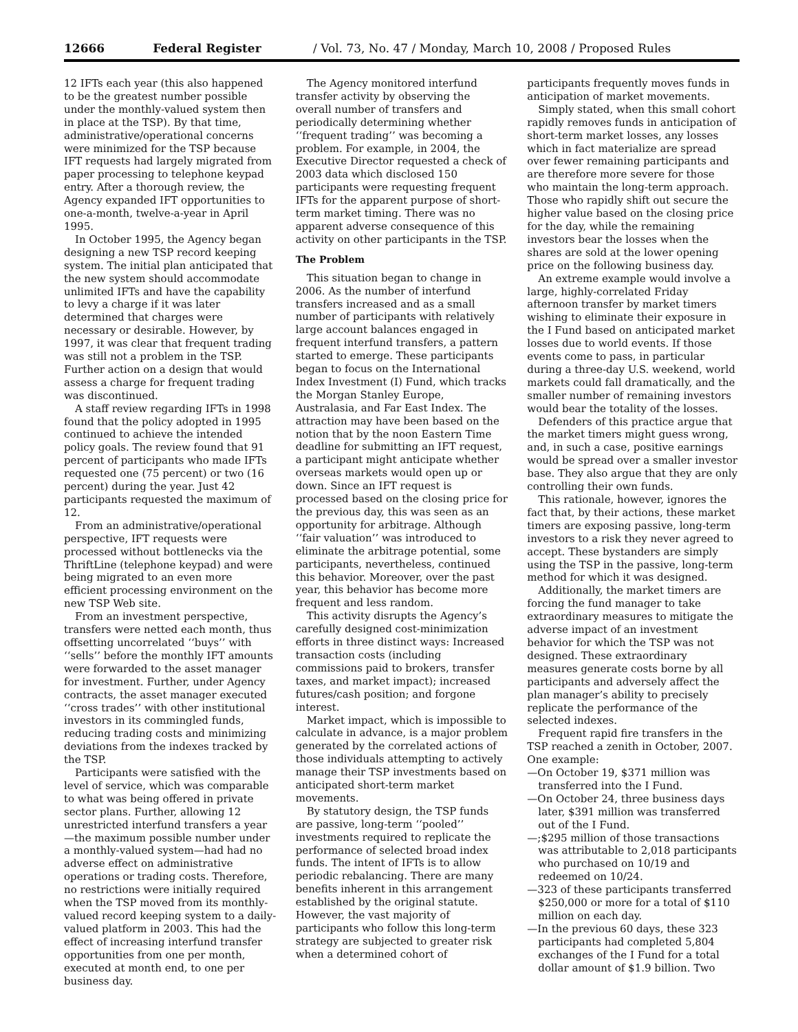12666 Federal Register / Vol. 73, No. 47 / Monday, March 10, 2008 / Proposed Rules
12 IFTs each year (this also happened to be the greatest number possible under the monthly-valued system then in place at the TSP). By that time, administrative/operational concerns were minimized for the TSP because IFT requests had largely migrated from paper processing to telephone keypad entry. After a thorough review, the Agency expanded IFT opportunities to one-a-month, twelve-a-year in April 1995.
In October 1995, the Agency began designing a new TSP record keeping system. The initial plan anticipated that the new system should accommodate unlimited IFTs and have the capability to levy a charge if it was later determined that charges were necessary or desirable. However, by 1997, it was clear that frequent trading was still not a problem in the TSP. Further action on a design that would assess a charge for frequent trading was discontinued.
A staff review regarding IFTs in 1998 found that the policy adopted in 1995 continued to achieve the intended policy goals. The review found that 91 percent of participants who made IFTs requested one (75 percent) or two (16 percent) during the year. Just 42 participants requested the maximum of 12.
From an administrative/operational perspective, IFT requests were processed without bottlenecks via the ThriftLine (telephone keypad) and were being migrated to an even more efficient processing environment on the new TSP Web site.
From an investment perspective, transfers were netted each month, thus offsetting uncorrelated ‘‘buys’’ with ‘‘sells’’ before the monthly IFT amounts were forwarded to the asset manager for investment. Further, under Agency contracts, the asset manager executed ‘‘cross trades’’ with other institutional investors in its commingled funds, reducing trading costs and minimizing deviations from the indexes tracked by the TSP.
Participants were satisfied with the level of service, which was comparable to what was being offered in private sector plans. Further, allowing 12 unrestricted interfund transfers a year—the maximum possible number under a monthly-valued system—had had no adverse effect on administrative operations or trading costs. Therefore, no restrictions were initially required when the TSP moved from its monthly-valued record keeping system to a daily-valued platform in 2003. This had the effect of increasing interfund transfer opportunities from one per month, executed at month end, to one per business day.
The Agency monitored interfund transfer activity by observing the overall number of transfers and periodically determining whether ‘‘frequent trading’’ was becoming a problem. For example, in 2004, the Executive Director requested a check of 2003 data which disclosed 150 participants were requesting frequent IFTs for the apparent purpose of short-term market timing. There was no apparent adverse consequence of this activity on other participants in the TSP.
The Problem
This situation began to change in 2006. As the number of interfund transfers increased and as a small number of participants with relatively large account balances engaged in frequent interfund transfers, a pattern started to emerge. These participants began to focus on the International Index Investment (I) Fund, which tracks the Morgan Stanley Europe, Australasia, and Far East Index. The attraction may have been based on the notion that by the noon Eastern Time deadline for submitting an IFT request, a participant might anticipate whether overseas markets would open up or down. Since an IFT request is processed based on the closing price for the previous day, this was seen as an opportunity for arbitrage. Although ‘‘fair valuation’’ was introduced to eliminate the arbitrage potential, some participants, nevertheless, continued this behavior. Moreover, over the past year, this behavior has become more frequent and less random.
This activity disrupts the Agency’s carefully designed cost-minimization efforts in three distinct ways: Increased transaction costs (including commissions paid to brokers, transfer taxes, and market impact); increased futures/cash position; and forgone interest.
Market impact, which is impossible to calculate in advance, is a major problem generated by the correlated actions of those individuals attempting to actively manage their TSP investments based on anticipated short-term market movements.
By statutory design, the TSP funds are passive, long-term ‘‘pooled’’ investments required to replicate the performance of selected broad index funds. The intent of IFTs is to allow periodic rebalancing. There are many benefits inherent in this arrangement established by the original statute. However, the vast majority of participants who follow this long-term strategy are subjected to greater risk when a determined cohort of
participants frequently moves funds in anticipation of market movements.
Simply stated, when this small cohort rapidly removes funds in anticipation of short-term market losses, any losses which in fact materialize are spread over fewer remaining participants and are therefore more severe for those who maintain the long-term approach. Those who rapidly shift out secure the higher value based on the closing price for the day, while the remaining investors bear the losses when the shares are sold at the lower opening price on the following business day.
An extreme example would involve a large, highly-correlated Friday afternoon transfer by market timers wishing to eliminate their exposure in the I Fund based on anticipated market losses due to world events. If those events come to pass, in particular during a three-day U.S. weekend, world markets could fall dramatically, and the smaller number of remaining investors would bear the totality of the losses.
Defenders of this practice argue that the market timers might guess wrong, and, in such a case, positive earnings would be spread over a smaller investor base. They also argue that they are only controlling their own funds.
This rationale, however, ignores the fact that, by their actions, these market timers are exposing passive, long-term investors to a risk they never agreed to accept. These bystanders are simply using the TSP in the passive, long-term method for which it was designed.
Additionally, the market timers are forcing the fund manager to take extraordinary measures to mitigate the adverse impact of an investment behavior for which the TSP was not designed. These extraordinary measures generate costs borne by all participants and adversely affect the plan manager’s ability to precisely replicate the performance of the selected indexes.
Frequent rapid fire transfers in the TSP reached a zenith in October, 2007. One example:
—On October 19, $371 million was transferred into the I Fund.
—On October 24, three business days later, $391 million was transferred out of the I Fund.
—;$295 million of those transactions was attributable to 2,018 participants who purchased on 10/19 and redeemed on 10/24.
—323 of these participants transferred $250,000 or more for a total of $110 million on each day.
—In the previous 60 days, these 323 participants had completed 5,804 exchanges of the I Fund for a total dollar amount of $1.9 billion. Two